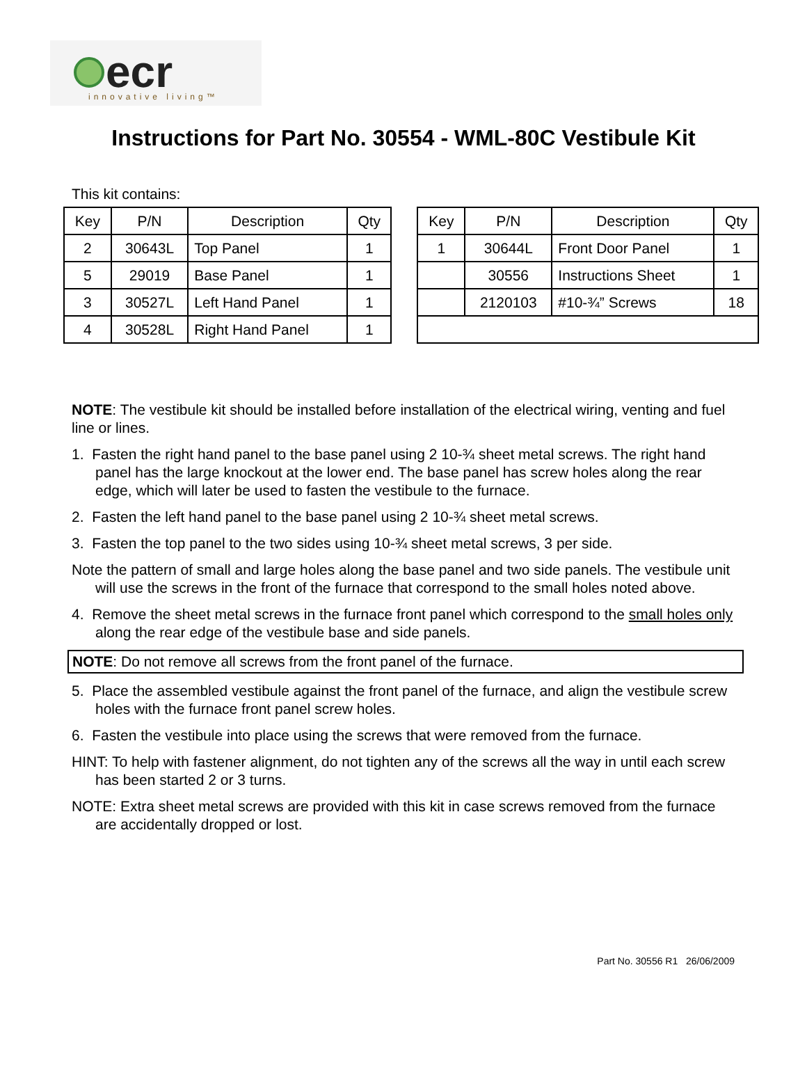ecr
innovative living™
Instructions for Part No. 30554 - WML-80C Vestibule Kit
This kit contains:
| Key | P/N | Description | Qty | | Key | P/N | Description | Qty |
| 2 | 30643L | Top Panel | 1 | | 1 | 30644L | Front Door Panel | 1 |
| 5 | 29019 | Base Panel | 1 | | | 30556 | Instructions Sheet | 1 |
| 3 | 30527L | Left Hand Panel | 1 | | | 2120103 | #10-¾” Screws | 18 |
| 4 | 30528L | Right Hand Panel | 1 | | | | | |
NOTE: The vestibule kit should be installed before installation of the electrical wiring, venting and fuel line or lines.
1. Fasten the right hand panel to the base panel using 2 10-¾ sheet metal screws. The right hand panel has the large knockout at the lower end. The base panel has screw holes along the rear edge, which will later be used to fasten the vestibule to the furnace.
2. Fasten the left hand panel to the base panel using 2 10-¾ sheet metal screws.
3. Fasten the top panel to the two sides using 10-¾ sheet metal screws, 3 per side.
Note the pattern of small and large holes along the base panel and two side panels. The vestibule unit will use the screws in the front of the furnace that correspond to the small holes noted above.
4. Remove the sheet metal screws in the furnace front panel which correspond to the small holes only along the rear edge of the vestibule base and side panels.
NOTE: Do not remove all screws from the front panel of the furnace.
5. Place the assembled vestibule against the front panel of the furnace, and align the vestibule screw holes with the furnace front panel screw holes.
6. Fasten the vestibule into place using the screws that were removed from the furnace.
HINT: To help with fastener alignment, do not tighten any of the screws all the way in until each screw has been started 2 or 3 turns.
NOTE: Extra sheet metal screws are provided with this kit in case screws removed from the furnace are accidentally dropped or lost.
Part No. 30556 R1 26/06/2009